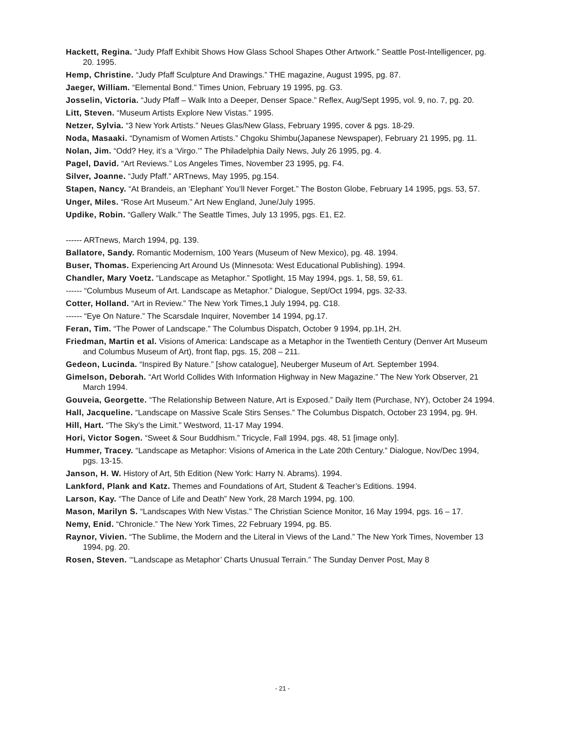Hackett, Regina. “Judy Pfaff Exhibit Shows How Glass School Shapes Other Artwork.” Seattle Post-Intelligencer, pg. 20. 1995.
Hemp, Christine. “Judy Pfaff Sculpture And Drawings.” THE magazine, August 1995, pg. 87.
Jaeger, William. “Elemental Bond.” Times Union, February 19 1995, pg. G3.
Josselin, Victoria. “Judy Pfaff – Walk Into a Deeper, Denser Space.” Reflex, Aug/Sept 1995, vol. 9, no. 7, pg. 20.
Litt, Steven. “Museum Artists Explore New Vistas.” 1995.
Netzer, Sylvia. “3 New York Artists.” Neues Glas/New Glass, February 1995, cover & pgs. 18-29.
Noda, Masaaki. “Dynamism of Women Artists.” Chgoku Shimbu(Japanese Newspaper), February 21 1995, pg. 11.
Nolan, Jim. “Odd? Hey, it’s a ‘Virgo.’” The Philadelphia Daily News, July 26 1995, pg. 4.
Pagel, David. “Art Reviews.” Los Angeles Times, November 23 1995, pg. F4.
Silver, Joanne. “Judy Pfaff.” ARTnews, May 1995, pg.154.
Stapen, Nancy. “At Brandeis, an ‘Elephant’ You’ll Never Forget.” The Boston Globe, February 14 1995, pgs. 53, 57.
Unger, Miles. “Rose Art Museum.” Art New England, June/July 1995.
Updike, Robin. “Gallery Walk.” The Seattle Times, July 13 1995, pgs. E1, E2.
------ ARTnews, March 1994, pg. 139.
Ballatore, Sandy. Romantic Modernism, 100 Years (Museum of New Mexico), pg. 48. 1994.
Buser, Thomas. Experiencing Art Around Us (Minnesota: West Educational Publishing). 1994.
Chandler, Mary Voetz. “Landscape as Metaphor.” Spotlight, 15 May 1994, pgs. 1, 58, 59, 61.
------ “Columbus Museum of Art. Landscape as Metaphor.” Dialogue, Sept/Oct 1994, pgs. 32-33.
Cotter, Holland. “Art in Review.” The New York Times,1 July 1994, pg. C18.
------ “Eye On Nature.” The Scarsdale Inquirer, November 14 1994, pg.17.
Feran, Tim. “The Power of Landscape.” The Columbus Dispatch, October 9 1994, pp.1H, 2H.
Friedman, Martin et al. Visions of America: Landscape as a Metaphor in the Twentieth Century (Denver Art Museum and Columbus Museum of Art), front flap, pgs. 15, 208 – 211.
Gedeon, Lucinda. “Inspired By Nature.” [show catalogue], Neuberger Museum of Art. September 1994.
Gimelson, Deborah. “Art World Collides With Information Highway in New Magazine.” The New York Observer, 21 March 1994.
Gouveia, Georgette. “The Relationship Between Nature, Art is Exposed.” Daily Item (Purchase, NY), October 24 1994.
Hall, Jacqueline. “Landscape on Massive Scale Stirs Senses.” The Columbus Dispatch, October 23 1994, pg. 9H.
Hill, Hart. “The Sky’s the Limit.” Westword, 11-17 May 1994.
Hori, Victor Sogen. “Sweet & Sour Buddhism.” Tricycle, Fall 1994, pgs. 48, 51 [image only].
Hummer, Tracey. “Landscape as Metaphor: Visions of America in the Late 20th Century.” Dialogue, Nov/Dec 1994, pgs. 13-15.
Janson, H. W. History of Art, 5th Edition (New York: Harry N. Abrams). 1994.
Lankford, Plank and Katz. Themes and Foundations of Art, Student & Teacher’s Editions. 1994.
Larson, Kay. “The Dance of Life and Death” New York, 28 March 1994, pg. 100.
Mason, Marilyn S. “Landscapes With New Vistas.” The Christian Science Monitor, 16 May 1994, pgs. 16 – 17.
Nemy, Enid. “Chronicle.” The New York Times, 22 February 1994, pg. B5.
Raynor, Vivien. “The Sublime, the Modern and the Literal in Views of the Land.” The New York Times, November 13 1994, pg. 20.
Rosen, Steven. ‘“Landscape as Metaphor’ Charts Unusual Terrain.” The Sunday Denver Post, May 8
- 21 -